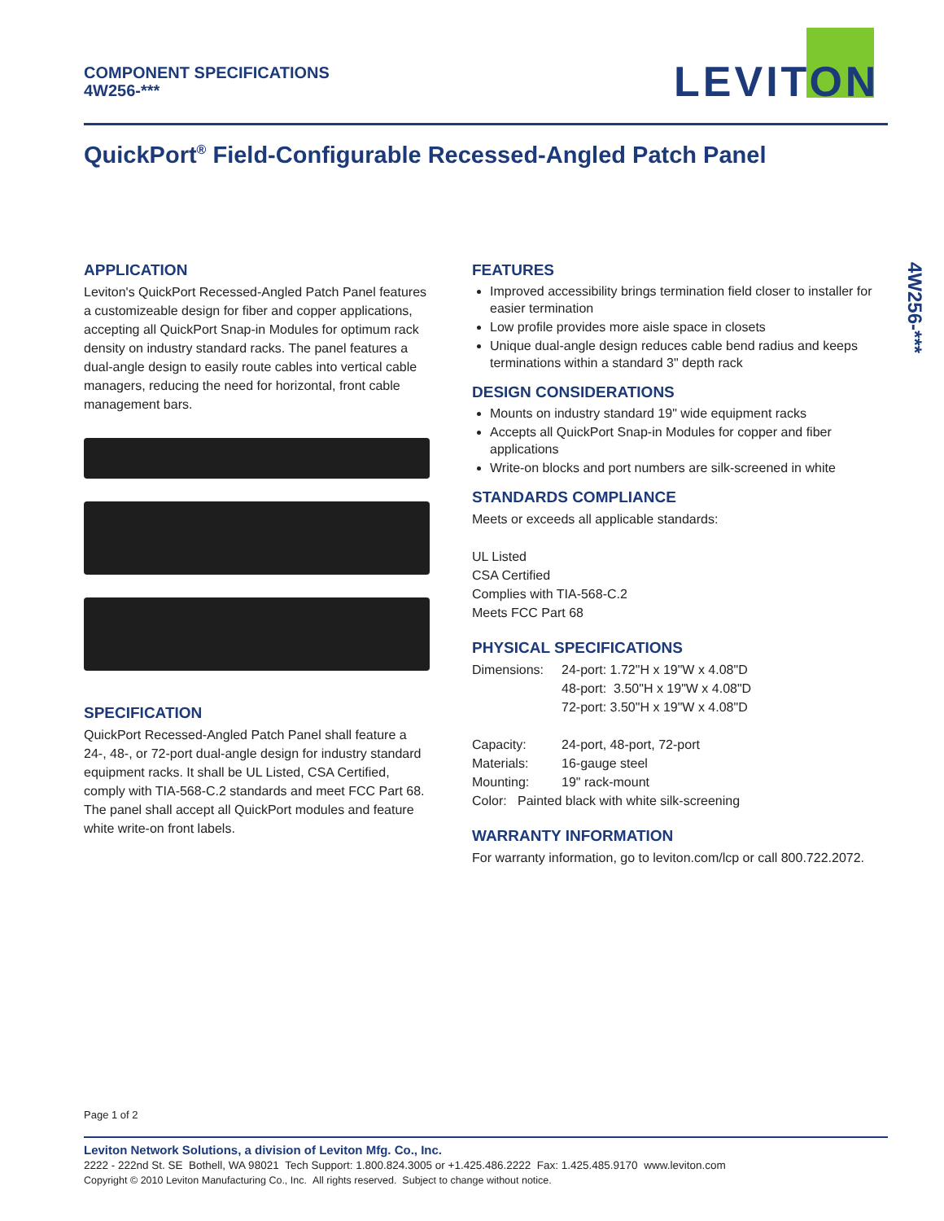COMPONENT SPECIFICATIONS
4W256-***
LEVITON
QuickPort<sup>®</sup> Field-Configurable Recessed-Angled Patch Panel
4W256-***
APPLICATION
Leviton's QuickPort Recessed-Angled Patch Panel features a customizeable design for fiber and copper applications, accepting all QuickPort Snap-in Modules for optimum rack density on industry standard racks. The panel features a dual-angle design to easily route cables into vertical cable managers, reducing the need for horizontal, front cable management bars.
SPECIFICATION
QuickPort Recessed-Angled Patch Panel shall feature a 24-, 48-, or 72-port dual-angle design for industry standard equipment racks. It shall be UL Listed, CSA Certified, comply with TIA-568-C.2 standards and meet FCC Part 68. The panel shall accept all QuickPort modules and feature white write-on front labels.
FEATURES
Improved accessibility brings termination field closer to installer for easier termination
Low profile provides more aisle space in closets
Unique dual-angle design reduces cable bend radius and keeps terminations within a standard 3" depth rack
DESIGN CONSIDERATIONS
Mounts on industry standard 19" wide equipment racks
Accepts all QuickPort Snap-in Modules for copper and fiber applications
Write-on blocks and port numbers are silk-screened in white
STANDARDS COMPLIANCE
Meets or exceeds all applicable standards:
UL Listed
CSA Certified
Complies with TIA-568-C.2
Meets FCC Part 68
PHYSICAL SPECIFICATIONS
| Dimensions: | 24-port: 1.72"H x 19"W x 4.08"D 48-port: 3.50"H x 19"W x 4.08"D 72-port: 3.50"H x 19"W x 4.08"D |
| Capacity: | 24-port, 48-port, 72-port |
| Materials: | 16-gauge steel |
| Mounting: | 19" rack-mount |
Color: Painted black with white silk-screening
WARRANTY INFORMATION
For warranty information, go to leviton.com/lcp or call 800.722.2072.
Page 1 of 2
Leviton Network Solutions, a division of Leviton Mfg. Co., Inc.
2222 - 222nd St. SE Bothell, WA 98021 Tech Support: 1.800.824.3005 or +1.425.486.2222 Fax: 1.425.485.9170 www.leviton.com
Copyright © 2010 Leviton Manufacturing Co., Inc. All rights reserved. Subject to change without notice.